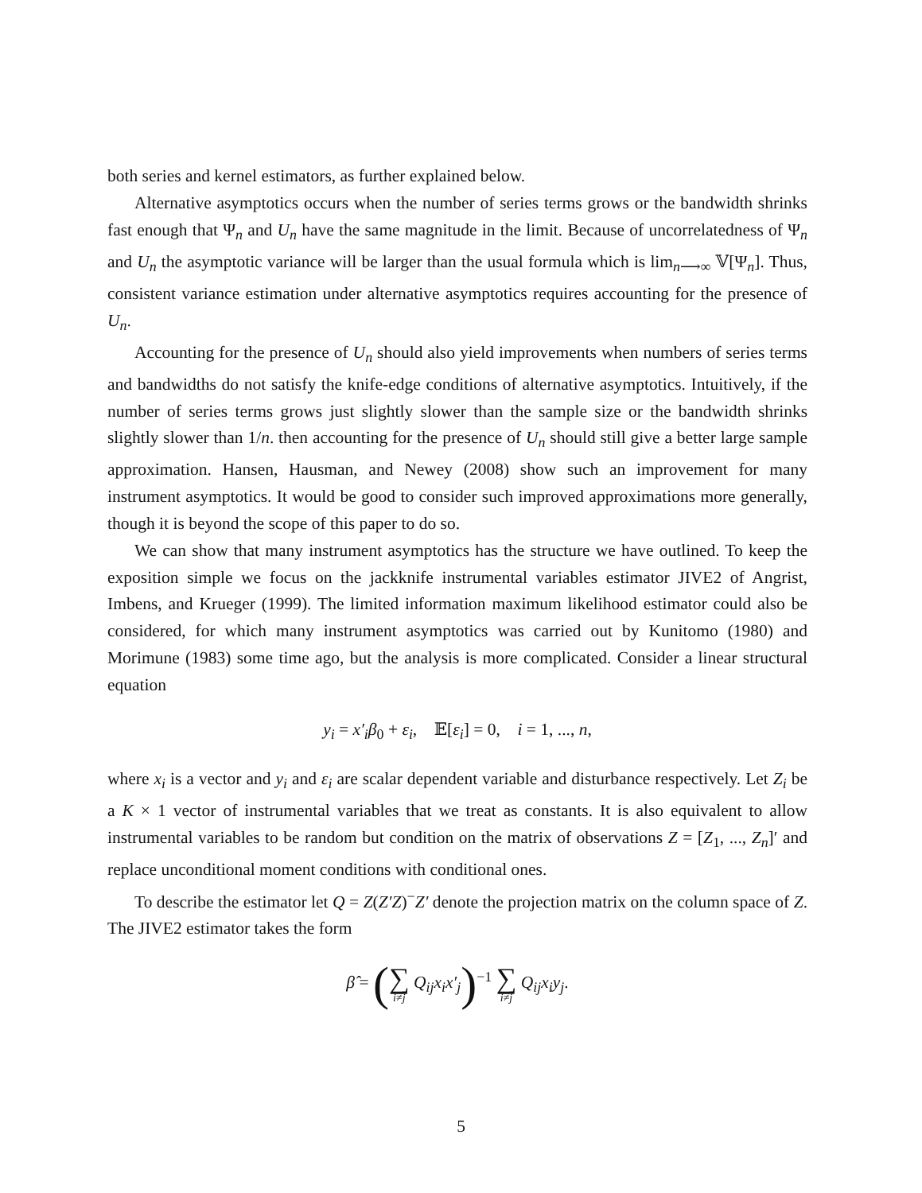both series and kernel estimators, as further explained below.
Alternative asymptotics occurs when the number of series terms grows or the bandwidth shrinks fast enough that Ψ<sub>n</sub> and U<sub>n</sub> have the same magnitude in the limit. Because of uncorrelatedness of Ψ<sub>n</sub> and U<sub>n</sub> the asymptotic variance will be larger than the usual formula which is lim<sub>n⟶∞</sub> 𝕍[Ψ<sub>n</sub>]. Thus, consistent variance estimation under alternative asymptotics requires accounting for the presence of U<sub>n</sub>.
Accounting for the presence of U<sub>n</sub> should also yield improvements when numbers of series terms and bandwidths do not satisfy the knife-edge conditions of alternative asymptotics. Intuitively, if the number of series terms grows just slightly slower than the sample size or the bandwidth shrinks slightly slower than 1/n. then accounting for the presence of U<sub>n</sub> should still give a better large sample approximation. Hansen, Hausman, and Newey (2008) show such an improvement for many instrument asymptotics. It would be good to consider such improved approximations more generally, though it is beyond the scope of this paper to do so.
We can show that many instrument asymptotics has the structure we have outlined. To keep the exposition simple we focus on the jackknife instrumental variables estimator JIVE2 of Angrist, Imbens, and Krueger (1999). The limited information maximum likelihood estimator could also be considered, for which many instrument asymptotics was carried out by Kunitomo (1980) and Morimune (1983) some time ago, but the analysis is more complicated. Consider a linear structural equation
y<sub>i</sub> = x′<sub>i</sub>β<sub>0</sub> + ε<sub>i</sub>, 𝔼[ε<sub>i</sub>] = 0, i = 1, ..., n,
where x<sub>i</sub> is a vector and y<sub>i</sub> and ε<sub>i</sub> are scalar dependent variable and disturbance respectively. Let Z<sub>i</sub> be a K × 1 vector of instrumental variables that we treat as constants. It is also equivalent to allow instrumental variables to be random but condition on the matrix of observations Z = [Z<sub>1</sub>, ..., Z<sub>n</sub>]′ and replace unconditional moment conditions with conditional ones.
To describe the estimator let Q = Z(Z′Z)<sup>−</sup>Z′ denote the projection matrix on the column space of Z. The JIVE2 estimator takes the form
β̂ = (∑ i≠j Q<sub>ij</sub>x<sub>i</sub>x′<sub>j</sub>)<sup>−1</sup> ∑ i≠j Q<sub>ij</sub>x<sub>i</sub>y<sub>j</sub>.
5